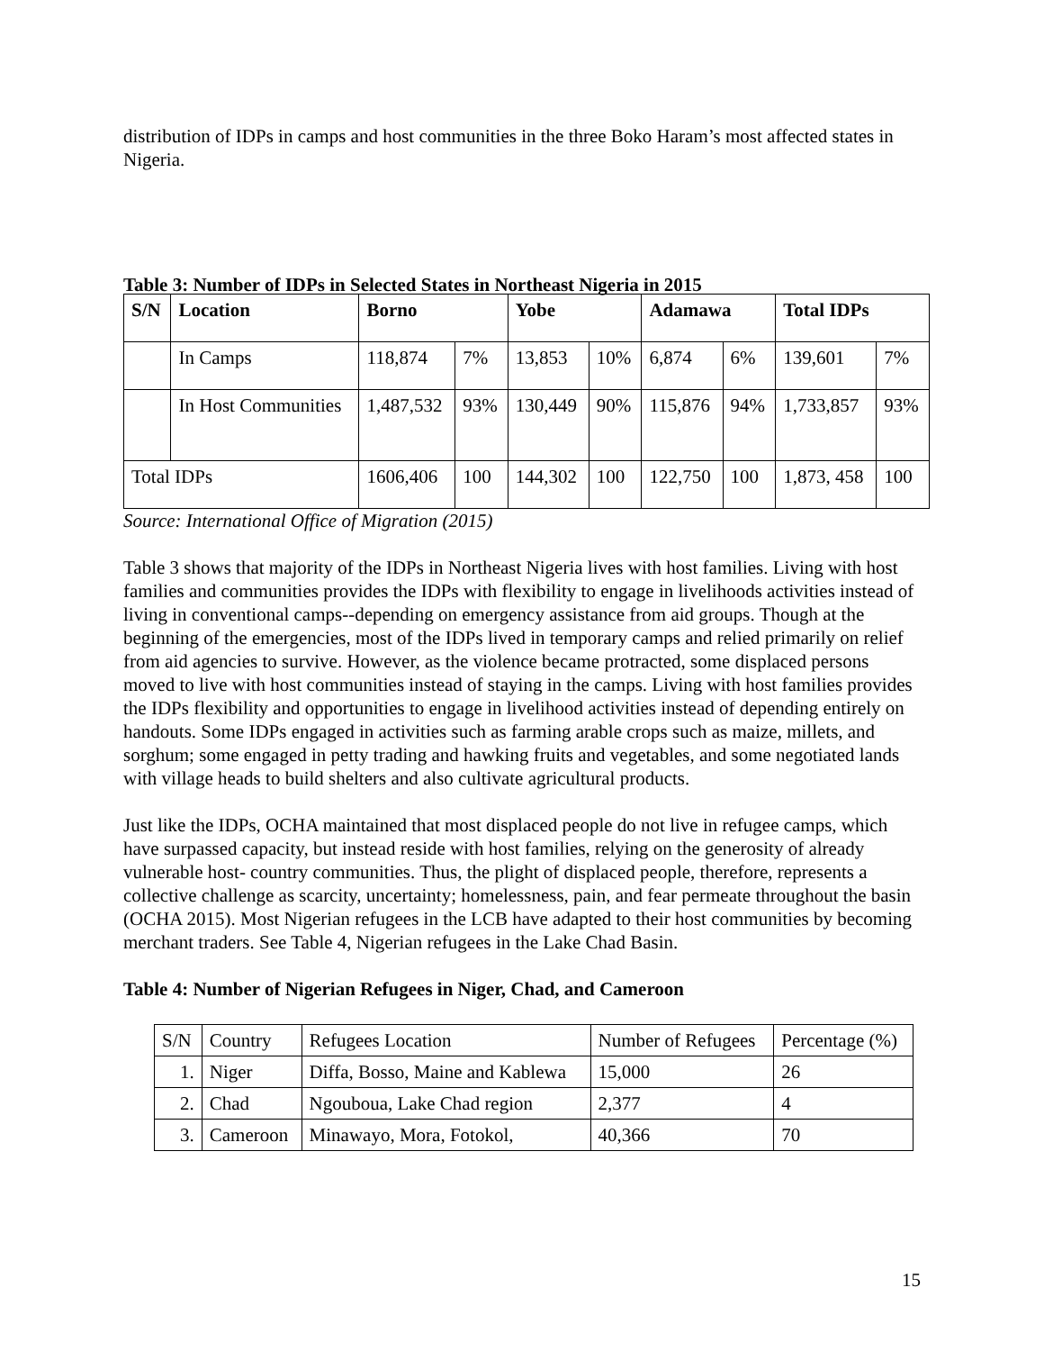distribution of IDPs in camps and host communities in the three Boko Haram’s most affected states in Nigeria.
Table 3: Number of IDPs in Selected States in Northeast Nigeria in 2015
| S/N | Location | Borno | | Yobe | | Adamawa | | Total IDPs | |
| --- | --- | --- | --- | --- | --- | --- | --- | --- | --- |
| | In Camps | 118,874 | 7% | 13,853 | 10% | 6,874 | 6% | 139,601 | 7% |
| | In Host Communities | 1,487,532 | 93% | 130,449 | 90% | 115,876 | 94% | 1,733,857 | 93% |
| Total IDPs | | 1606,406 | 100 | 144,302 | 100 | 122,750 | 100 | 1,873, 458 | 100 |
Source: International Office of Migration (2015)
Table 3 shows that majority of the IDPs in Northeast Nigeria lives with host families. Living with host families and communities provides the IDPs with flexibility to engage in livelihoods activities instead of living in conventional camps--depending on emergency assistance from aid groups. Though at the beginning of the emergencies, most of the IDPs lived in temporary camps and relied primarily on relief from aid agencies to survive. However, as the violence became protracted, some displaced persons moved to live with host communities instead of staying in the camps. Living with host families provides the IDPs flexibility and opportunities to engage in livelihood activities instead of depending entirely on handouts. Some IDPs engaged in activities such as farming arable crops such as maize, millets, and sorghum; some engaged in petty trading and hawking fruits and vegetables, and some negotiated lands with village heads to build shelters and also cultivate agricultural products.
Just like the IDPs, OCHA maintained that most displaced people do not live in refugee camps, which have surpassed capacity, but instead reside with host families, relying on the generosity of already vulnerable host- country communities. Thus, the plight of displaced people, therefore, represents a collective challenge as scarcity, uncertainty; homelessness, pain, and fear permeate throughout the basin (OCHA 2015). Most Nigerian refugees in the LCB have adapted to their host communities by becoming merchant traders. See Table 4, Nigerian refugees in the Lake Chad Basin.
Table 4: Number of Nigerian Refugees in Niger, Chad, and Cameroon
| S/N | Country | Refugees Location | Number of Refugees | Percentage (%) |
| 1. | Niger | Diffa, Bosso, Maine and Kablewa | 15,000 | 26 |
| 2. | Chad | Ngouboua, Lake Chad region | 2,377 | 4 |
| 3. | Cameroon | Minawayo, Mora, Fotokol, | 40,366 | 70 |
15